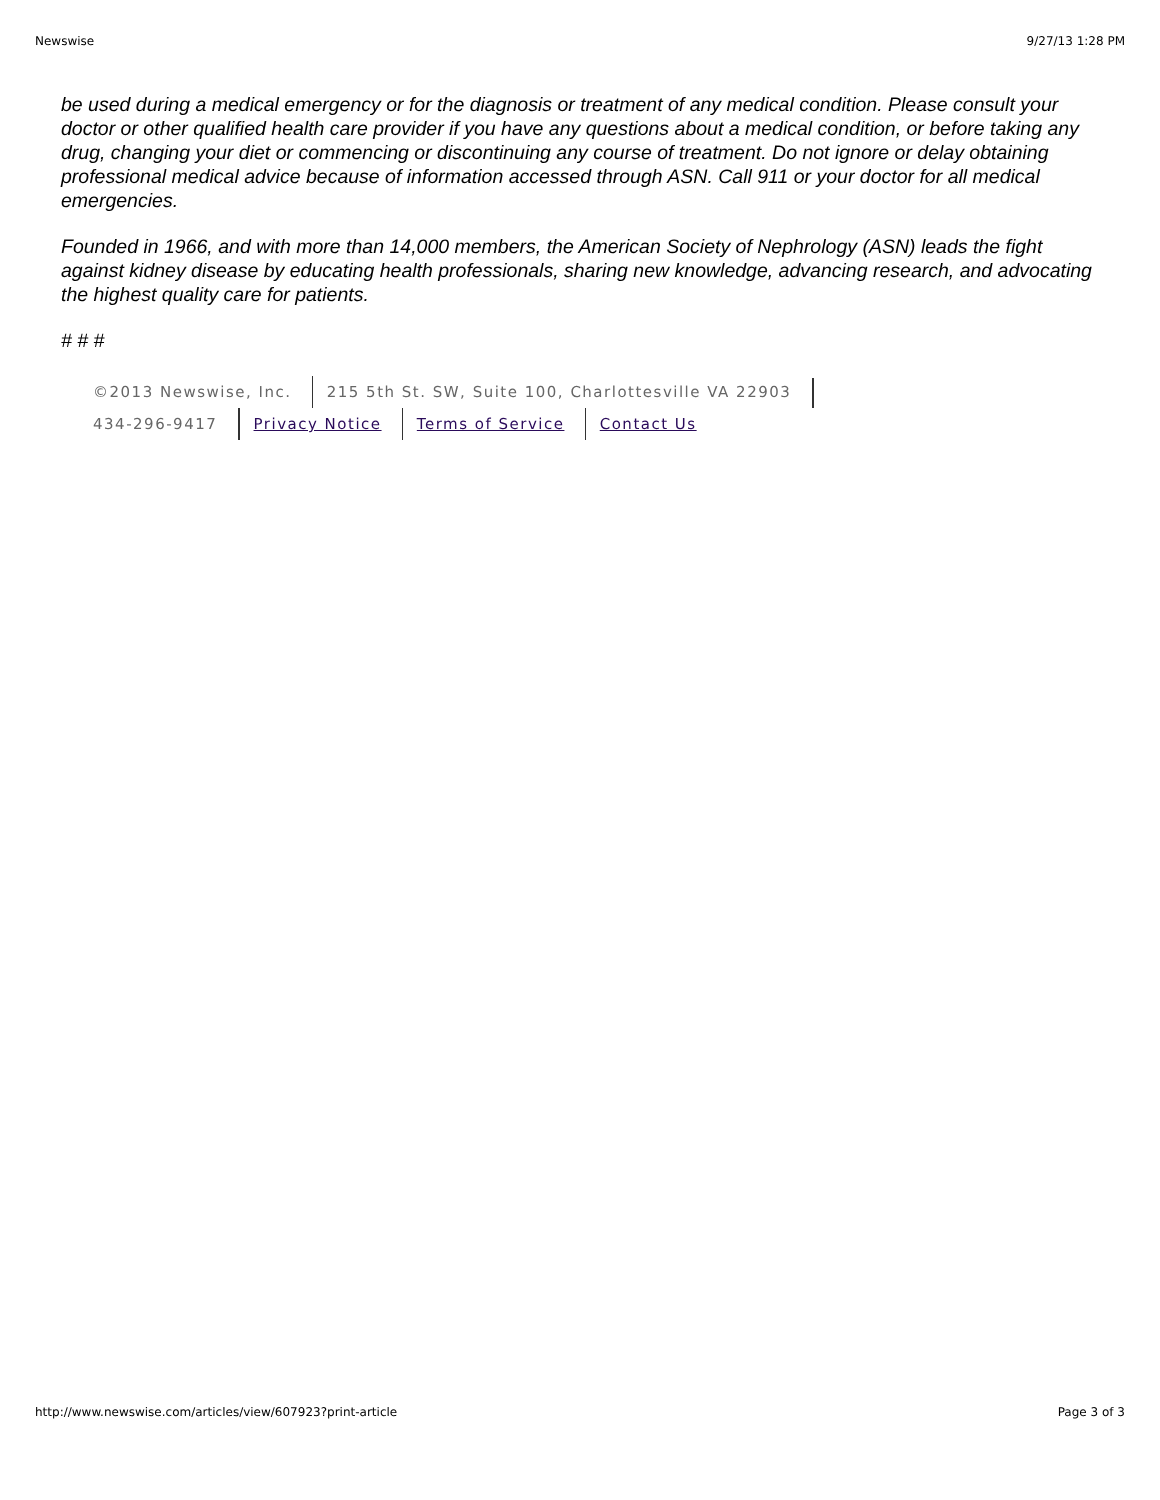Newswise 9/27/13 1:28 PM
be used during a medical emergency or for the diagnosis or treatment of any medical condition. Please consult your doctor or other qualified health care provider if you have any questions about a medical condition, or before taking any drug, changing your diet or commencing or discontinuing any course of treatment. Do not ignore or delay obtaining professional medical advice because of information accessed through ASN. Call 911 or your doctor for all medical emergencies.
Founded in 1966, and with more than 14,000 members, the American Society of Nephrology (ASN) leads the fight against kidney disease by educating health professionals, sharing new knowledge, advancing research, and advocating the highest quality care for patients.
# # #
©2013 Newswise, Inc. 215 5th St. SW, Suite 100, Charlottesville VA 22903
434-296-9417 Privacy Notice Terms of Service Contact Us
http://www.newswise.com/articles/view/607923?print-article Page 3 of 3